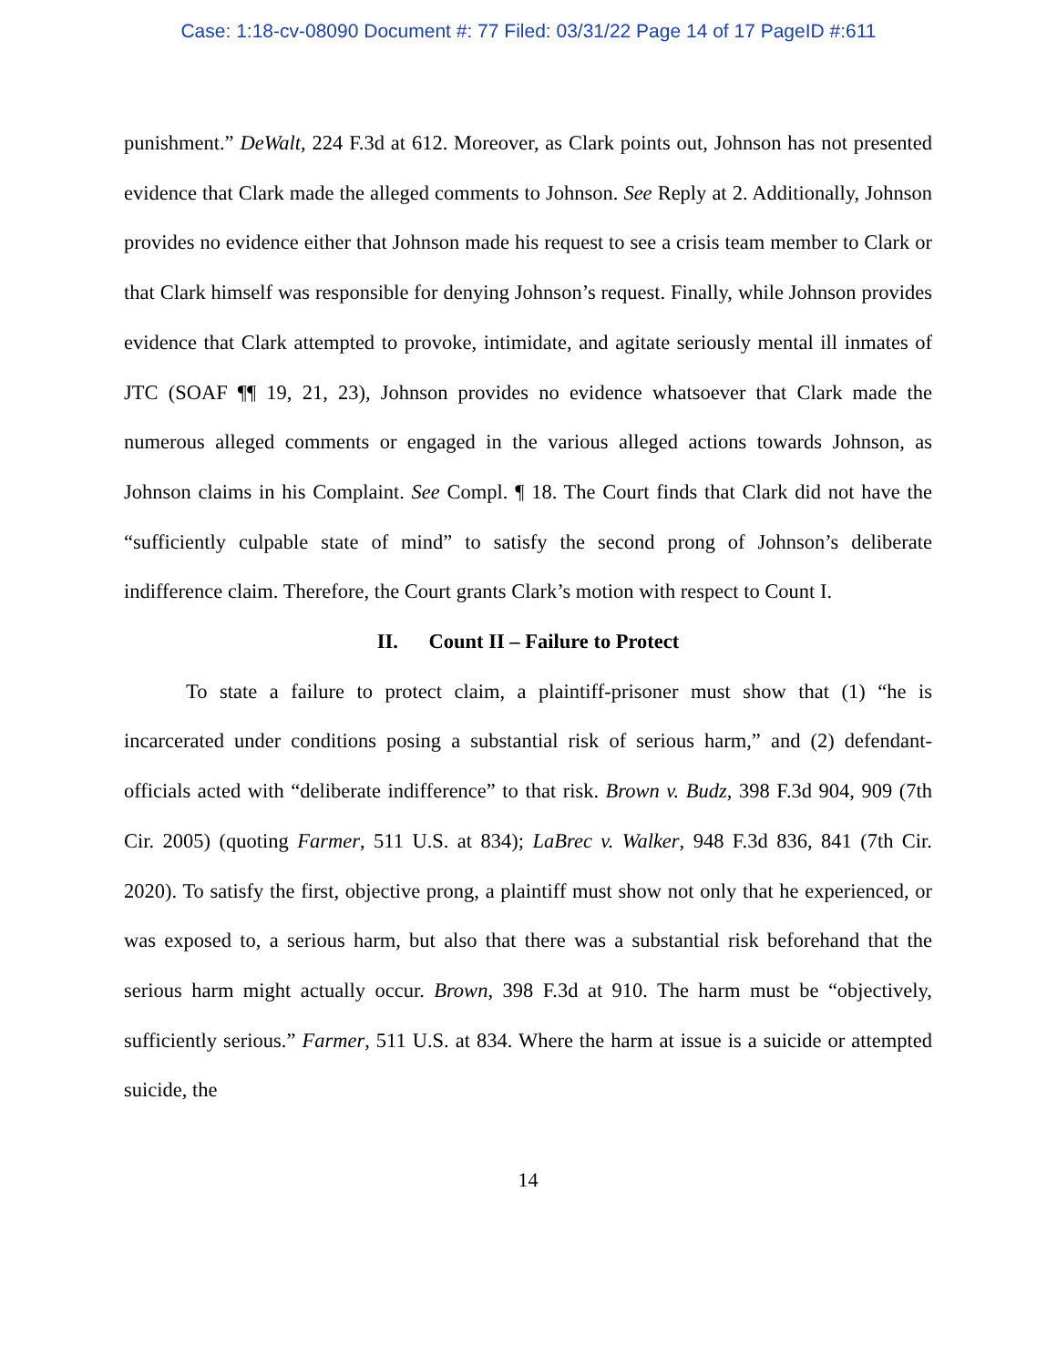Case: 1:18-cv-08090 Document #: 77 Filed: 03/31/22 Page 14 of 17 PageID #:611
punishment.” DeWalt, 224 F.3d at 612. Moreover, as Clark points out, Johnson has not presented evidence that Clark made the alleged comments to Johnson. See Reply at 2. Additionally, Johnson provides no evidence either that Johnson made his request to see a crisis team member to Clark or that Clark himself was responsible for denying Johnson’s request. Finally, while Johnson provides evidence that Clark attempted to provoke, intimidate, and agitate seriously mental ill inmates of JTC (SOAF ¶¶ 19, 21, 23), Johnson provides no evidence whatsoever that Clark made the numerous alleged comments or engaged in the various alleged actions towards Johnson, as Johnson claims in his Complaint. See Compl. ¶ 18. The Court finds that Clark did not have the “sufficiently culpable state of mind” to satisfy the second prong of Johnson’s deliberate indifference claim. Therefore, the Court grants Clark’s motion with respect to Count I.
II. Count II – Failure to Protect
To state a failure to protect claim, a plaintiff-prisoner must show that (1) “he is incarcerated under conditions posing a substantial risk of serious harm,” and (2) defendant-officials acted with “deliberate indifference” to that risk. Brown v. Budz, 398 F.3d 904, 909 (7th Cir. 2005) (quoting Farmer, 511 U.S. at 834); LaBrec v. Walker, 948 F.3d 836, 841 (7th Cir. 2020). To satisfy the first, objective prong, a plaintiff must show not only that he experienced, or was exposed to, a serious harm, but also that there was a substantial risk beforehand that the serious harm might actually occur. Brown, 398 F.3d at 910. The harm must be “objectively, sufficiently serious.” Farmer, 511 U.S. at 834. Where the harm at issue is a suicide or attempted suicide, the
14